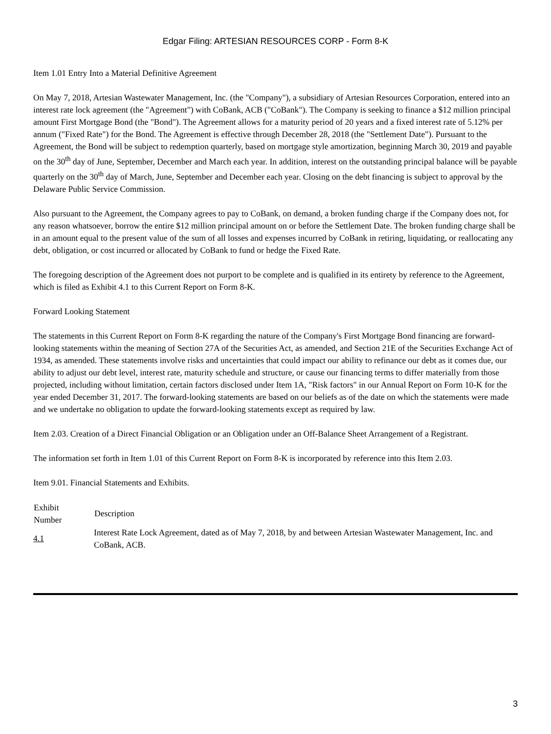Edgar Filing: ARTESIAN RESOURCES CORP - Form 8-K
Item 1.01 Entry Into a Material Definitive Agreement
On May 7, 2018, Artesian Wastewater Management, Inc. (the "Company"), a subsidiary of Artesian Resources Corporation, entered into an interest rate lock agreement (the "Agreement") with CoBank, ACB ("CoBank"). The Company is seeking to finance a $12 million principal amount First Mortgage Bond (the "Bond"). The Agreement allows for a maturity period of 20 years and a fixed interest rate of 5.12% per annum ("Fixed Rate") for the Bond. The Agreement is effective through December 28, 2018 (the "Settlement Date"). Pursuant to the Agreement, the Bond will be subject to redemption quarterly, based on mortgage style amortization, beginning March 30, 2019 and payable on the 30<sup>th</sup> day of June, September, December and March each year. In addition, interest on the outstanding principal balance will be payable quarterly on the 30<sup>th</sup> day of March, June, September and December each year. Closing on the debt financing is subject to approval by the Delaware Public Service Commission.
Also pursuant to the Agreement, the Company agrees to pay to CoBank, on demand, a broken funding charge if the Company does not, for any reason whatsoever, borrow the entire $12 million principal amount on or before the Settlement Date. The broken funding charge shall be in an amount equal to the present value of the sum of all losses and expenses incurred by CoBank in retiring, liquidating, or reallocating any debt, obligation, or cost incurred or allocated by CoBank to fund or hedge the Fixed Rate.
The foregoing description of the Agreement does not purport to be complete and is qualified in its entirety by reference to the Agreement, which is filed as Exhibit 4.1 to this Current Report on Form 8-K.
Forward Looking Statement
The statements in this Current Report on Form 8-K regarding the nature of the Company's First Mortgage Bond financing are forward-looking statements within the meaning of Section 27A of the Securities Act, as amended, and Section 21E of the Securities Exchange Act of 1934, as amended. These statements involve risks and uncertainties that could impact our ability to refinance our debt as it comes due, our ability to adjust our debt level, interest rate, maturity schedule and structure, or cause our financing terms to differ materially from those projected, including without limitation, certain factors disclosed under Item 1A, "Risk factors" in our Annual Report on Form 10-K for the year ended December 31, 2017. The forward-looking statements are based on our beliefs as of the date on which the statements were made and we undertake no obligation to update the forward-looking statements except as required by law.
Item 2.03. Creation of a Direct Financial Obligation or an Obligation under an Off-Balance Sheet Arrangement of a Registrant.
The information set forth in Item 1.01 of this Current Report on Form 8-K is incorporated by reference into this Item 2.03.
Item 9.01. Financial Statements and Exhibits.
| Exhibit Number | Description |
| --- | --- |
| 4.1 | Interest Rate Lock Agreement, dated as of May 7, 2018, by and between Artesian Wastewater Management, Inc. and CoBank, ACB. |
3